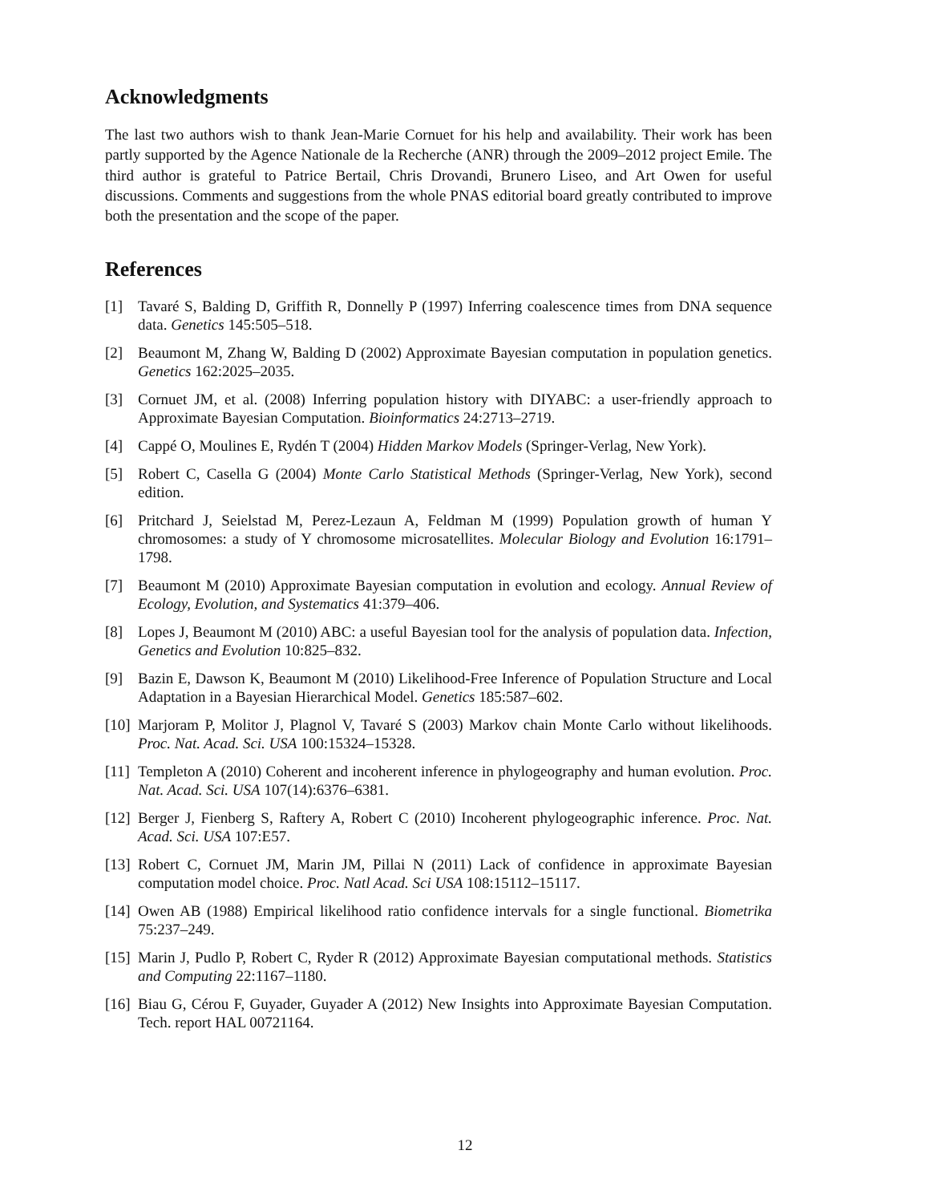Acknowledgments
The last two authors wish to thank Jean-Marie Cornuet for his help and availability. Their work has been partly supported by the Agence Nationale de la Recherche (ANR) through the 2009–2012 project Emile. The third author is grateful to Patrice Bertail, Chris Drovandi, Brunero Liseo, and Art Owen for useful discussions. Comments and suggestions from the whole PNAS editorial board greatly contributed to improve both the presentation and the scope of the paper.
References
[1] Tavaré S, Balding D, Griffith R, Donnelly P (1997) Inferring coalescence times from DNA sequence data. Genetics 145:505–518.
[2] Beaumont M, Zhang W, Balding D (2002) Approximate Bayesian computation in population genetics. Genetics 162:2025–2035.
[3] Cornuet JM, et al. (2008) Inferring population history with DIYABC: a user-friendly approach to Approximate Bayesian Computation. Bioinformatics 24:2713–2719.
[4] Cappé O, Moulines E, Rydén T (2004) Hidden Markov Models (Springer-Verlag, New York).
[5] Robert C, Casella G (2004) Monte Carlo Statistical Methods (Springer-Verlag, New York), second edition.
[6] Pritchard J, Seielstad M, Perez-Lezaun A, Feldman M (1999) Population growth of human Y chromosomes: a study of Y chromosome microsatellites. Molecular Biology and Evolution 16:1791–1798.
[7] Beaumont M (2010) Approximate Bayesian computation in evolution and ecology. Annual Review of Ecology, Evolution, and Systematics 41:379–406.
[8] Lopes J, Beaumont M (2010) ABC: a useful Bayesian tool for the analysis of population data. Infection, Genetics and Evolution 10:825–832.
[9] Bazin E, Dawson K, Beaumont M (2010) Likelihood-Free Inference of Population Structure and Local Adaptation in a Bayesian Hierarchical Model. Genetics 185:587–602.
[10] Marjoram P, Molitor J, Plagnol V, Tavaré S (2003) Markov chain Monte Carlo without likelihoods. Proc. Nat. Acad. Sci. USA 100:15324–15328.
[11] Templeton A (2010) Coherent and incoherent inference in phylogeography and human evolution. Proc. Nat. Acad. Sci. USA 107(14):6376–6381.
[12] Berger J, Fienberg S, Raftery A, Robert C (2010) Incoherent phylogeographic inference. Proc. Nat. Acad. Sci. USA 107:E57.
[13] Robert C, Cornuet JM, Marin JM, Pillai N (2011) Lack of confidence in approximate Bayesian computation model choice. Proc. Natl Acad. Sci USA 108:15112–15117.
[14] Owen AB (1988) Empirical likelihood ratio confidence intervals for a single functional. Biometrika 75:237–249.
[15] Marin J, Pudlo P, Robert C, Ryder R (2012) Approximate Bayesian computational methods. Statistics and Computing 22:1167–1180.
[16] Biau G, Cérou F, Guyader, Guyader A (2012) New Insights into Approximate Bayesian Computation. Tech. report HAL 00721164.
12